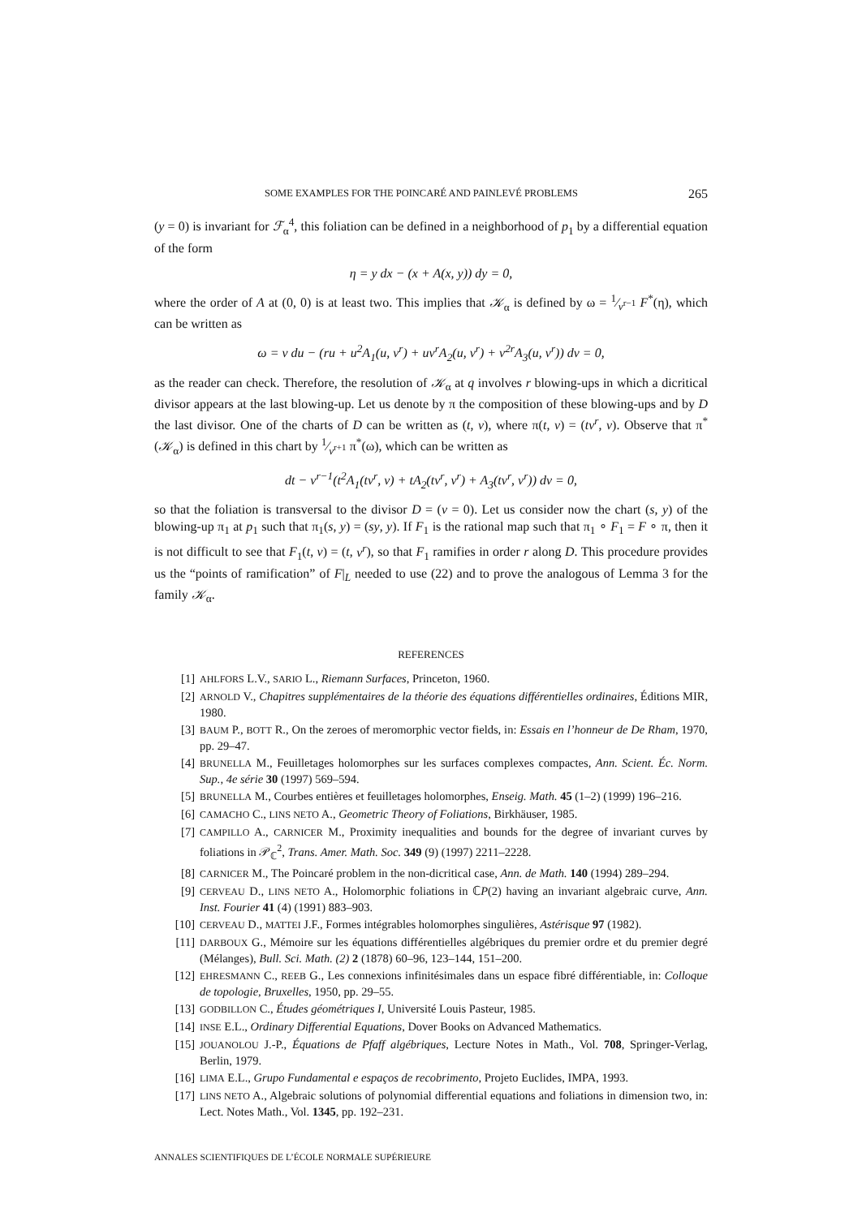SOME EXAMPLES FOR THE POINCARÉ AND PAINLEVÉ PROBLEMS 265
(y = 0) is invariant for ℱ<sub>α</sub><sup>4</sup>, this foliation can be defined in a neighborhood of p<sub>1</sub> by a differential equation of the form
η = y dx − (x + A(x, y)) dy = 0,
where the order of A at (0, 0) is at least two. This implies that 𝒦<sub>α</sub> is defined by ω = 1⁄v<sup>r−1</sup> F<sup>*</sup>(η), which can be written as
ω = v du − (ru + u<sup>2</sup>A<sub>1</sub>(u, v<sup>r</sup>) + uv<sup>r</sup>A<sub>2</sub>(u, v<sup>r</sup>) + v<sup>2r</sup>A<sub>3</sub>(u, v<sup>r</sup>)) dv = 0,
as the reader can check. Therefore, the resolution of 𝒦<sub>α</sub> at q involves r blowing-ups in which a dicritical divisor appears at the last blowing-up. Let us denote by π the composition of these blowing-ups and by D the last divisor. One of the charts of D can be written as (t, v), where π(t, v) = (tv<sup>r</sup>, v). Observe that π<sup>*</sup>(𝒦<sub>α</sub>) is defined in this chart by 1⁄v<sup>r+1</sup> π<sup>*</sup>(ω), which can be written as
dt − v<sup>r−1</sup>(t<sup>2</sup>A<sub>1</sub>(tv<sup>r</sup>, v) + tA<sub>2</sub>(tv<sup>r</sup>, v<sup>r</sup>) + A<sub>3</sub>(tv<sup>r</sup>, v<sup>r</sup>)) dv = 0,
so that the foliation is transversal to the divisor D = (v = 0). Let us consider now the chart (s, y) of the blowing-up π<sub>1</sub> at p<sub>1</sub> such that π<sub>1</sub>(s, y) = (sy, y). If F<sub>1</sub> is the rational map such that π<sub>1</sub> ∘ F<sub>1</sub> = F ∘ π, then it is not difficult to see that F<sub>1</sub>(t, v) = (t, v<sup>r</sup>), so that F<sub>1</sub> ramifies in order r along D. This procedure provides us the “points of ramification” of F|<sub>L</sub> needed to use (22) and to prove the analogous of Lemma 3 for the family 𝒦<sub>α</sub>.
REFERENCES
[1] AHLFORS L.V., SARIO L., Riemann Surfaces, Princeton, 1960.
[2] ARNOLD V., Chapitres supplémentaires de la théorie des équations différentielles ordinaires, Éditions MIR, 1980.
[3] BAUM P., BOTT R., On the zeroes of meromorphic vector fields, in: Essais en l’honneur de De Rham, 1970, pp. 29–47.
[4] BRUNELLA M., Feuilletages holomorphes sur les surfaces complexes compactes, Ann. Scient. Éc. Norm. Sup., 4e série 30 (1997) 569–594.
[5] BRUNELLA M., Courbes entières et feuilletages holomorphes, Enseig. Math. 45 (1–2) (1999) 196–216.
[6] CAMACHO C., LINS NETO A., Geometric Theory of Foliations, Birkhäuser, 1985.
[7] CAMPILLO A., CARNICER M., Proximity inequalities and bounds for the degree of invariant curves by foliations in 𝒫<sub>ℂ</sub><sup>2</sup>, Trans. Amer. Math. Soc. 349 (9) (1997) 2211–2228.
[8] CARNICER M., The Poincaré problem in the non-dicritical case, Ann. de Math. 140 (1994) 289–294.
[9] CERVEAU D., LINS NETO A., Holomorphic foliations in ℂP(2) having an invariant algebraic curve, Ann. Inst. Fourier 41 (4) (1991) 883–903.
[10] CERVEAU D., MATTEI J.F., Formes intégrables holomorphes singulières, Astérisque 97 (1982).
[11] DARBOUX G., Mémoire sur les équations différentielles algébriques du premier ordre et du premier degré (Mélanges), Bull. Sci. Math. (2) 2 (1878) 60–96, 123–144, 151–200.
[12] EHRESMANN C., REEB G., Les connexions infinitésimales dans un espace fibré différentiable, in: Colloque de topologie, Bruxelles, 1950, pp. 29–55.
[13] GODBILLON C., Études géométriques I, Université Louis Pasteur, 1985.
[14] INSE E.L., Ordinary Differential Equations, Dover Books on Advanced Mathematics.
[15] JOUANOLOU J.-P., Équations de Pfaff algébriques, Lecture Notes in Math., Vol. 708, Springer-Verlag, Berlin, 1979.
[16] LIMA E.L., Grupo Fundamental e espaços de recobrimento, Projeto Euclides, IMPA, 1993.
[17] LINS NETO A., Algebraic solutions of polynomial differential equations and foliations in dimension two, in: Lect. Notes Math., Vol. 1345, pp. 192–231.
ANNALES SCIENTIFIQUES DE L’ÉCOLE NORMALE SUPÉRIEURE